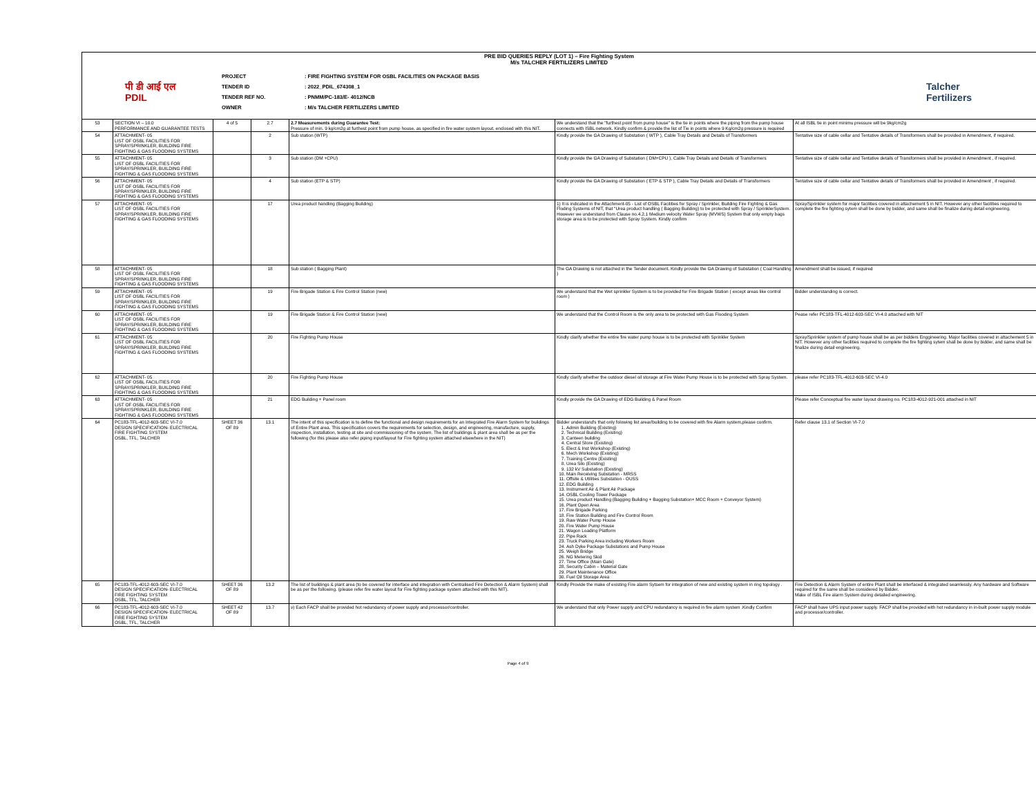| PRE BID QUERIES REPLY (LOT 1) – Fire Fighting System M/s TALCHER FERTILIZERS LIMITED पी डी आई एल PDIL PROJECT TENDER ID TENDER REF NO. OWNER : FIRE FIGHTING SYSTEM FOR OSBL FACILITIES ON PACKAGE BASIS : 2022_PDIL_674308_1 : PNMM/PC-183/E- 4012/NCB : M/s TALCHER FERTILIZERS LIMITED Talcher Fertilizers | | | | | | |
| 53 | SECTION VI – 10.0 PERFORMANCE AND GUARANTEE TESTS | 4 of 5 | 2.7 | 2.7 Measurements during Guarantee Test: Pressure of min. 9 kg/cm2g at furthest point from pump house, as specified in fire water system layout, enclosed with this NIT. | We understand that the "furthest point from pump house" is the tie in points where the piping from the pump house connects with ISBL network. Kindly confirm & provide the list of Tie in points where 9 Kg/cm2g pressure is required | At all ISBL tie in point minimu pressure will be 9kg/cm2g |
| 54 | ATTACHMENT- 05 LIST OF OSBL FACILITIES FOR SPRAY/SPRINKLER, BUILDING FIRE FIGHTING & GAS FLOODING SYSTEMS | | 2 | Sub station (WTP) | Kindly provide the GA Drawing of Substation ( WTP ), Cable Tray Details and Details of Transformers | Tentative size of cable cellar and Tentative details of Transformers shall be provided in Amendment, if required. |
| 55 | ATTACHMENT- 05 LIST OF OSBL FACILITIES FOR SPRAY/SPRINKLER, BUILDING FIRE FIGHTING & GAS FLOODING SYSTEMS | | 3 | Sub station (DM +CPU) | Kindly provide the GA Drawing of Substation ( DM+CPU ), Cable Tray Details and Details of Transformers | Tentative size of cable cellar and Tentative details of Transformers shall be provided in Amendment , if required. |
| 56 | ATTACHMENT- 05 LIST OF OSBL FACILITIES FOR SPRAY/SPRINKLER, BUILDING FIRE FIGHTING & GAS FLOODING SYSTEMS | | 4 | Sub station (ETP & STP) | Kindly provide the GA Drawing of Substation ( ETP & STP ), Cable Tray Details and Details of Transformers | Tentative size of cable cellar and Tentative details of Transformers shall be provided in Amendment , if required. |
| 57 | ATTACHMENT- 05 LIST OF OSBL FACILITIES FOR SPRAY/SPRINKLER, BUILDING FIRE FIGHTING & GAS FLOODING SYSTEMS | | 17 | Urea product handling (Bagging Building) | 1) It is indicated in the Attachment-05 - List of OSBL Facilities for Spray / Sprinkler, Building Fire Fighting & Gas Floding Systems of NIT, that "Urea product handling ( Bagging Building) to be protected with Spray / SprinklerSystem. However we understand from Clause no.4.2.1 Medium velocity Water Spray (MVWS) System that only empty bags storage area is to be protected with Spray System. Kindly confirm | Spray/Sprinkler system for major facilities covered in attachement 5 in NIT. However any other facilities required to complete the fire fighting sytem shall be done by bidder, and same shall be finalize during detail engineering. |
| 58 | ATTACHMENT- 05 LIST OF OSBL FACILITIES FOR SPRAY/SPRINKLER, BUILDING FIRE FIGHTING & GAS FLOODING SYSTEMS | | 18 | Sub station ( Bagging Plant) | The GA Drawing is not attached in the Tender document. Kindly provide the GA Drawing of Substation ( Coal Handling ) | Amendment shall be issued, if required |
| 59 | ATTACHMENT- 05 LIST OF OSBL FACILITIES FOR SPRAY/SPRINKLER, BUILDING FIRE FIGHTING & GAS FLOODING SYSTEMS | | 19 | Fire Brigade Station & Fire Control Station (new) | We understand that the Wet sprinkler System is to be provided for Fire Brigade Station ( except areas like control room ) | Bidder understanding is correct. |
| 60 | ATTACHMENT- 05 LIST OF OSBL FACILITIES FOR SPRAY/SPRINKLER, BUILDING FIRE FIGHTING & GAS FLOODING SYSTEMS | | 19 | Fire Brigade Station & Fire Control Station (new) | We understand that the Control Room is the only area to be protected with Gas Flooding System | Pease refer PC183-TFL-4012-603-SEC VI-4.0 attached with NIT |
| 61 | ATTACHMENT- 05 LIST OF OSBL FACILITIES FOR SPRAY/SPRINKLER, BUILDING FIRE FIGHTING & GAS FLOODING SYSTEMS | | 20 | Fire Fighting Pump House | Kindly clarify whether the entire fire water pump house is to be protected with Sprinkler System | Spray/Sprinkler system of pump house shall be as per bidders Enggineering. Major facilities covered in attachement 5 in NIT. However any other facilities required to complete the fire fighting sytem shall be done by bidder, and same shall be finalize during detail engineering. |
| 62 | ATTACHMENT- 05 LIST OF OSBL FACILITIES FOR SPRAY/SPRINKLER, BUILDING FIRE FIGHTING & GAS FLOODING SYSTEMS | | 20 | Fire Fighting Pump House | Kindly clarify whether the outdoor diesel oil storage at Fire Water Pump House is to be protected with Spray System. | please refer PC183-TFL-4012-603-SEC VI-4.0 |
| 63 | ATTACHMENT- 05 LIST OF OSBL FACILITIES FOR SPRAY/SPRINKLER, BUILDING FIRE FIGHTING & GAS FLOODING SYSTEMS | | 21 | EDG Building + Panel room | Kindly provide the GA Drawing of EDG Building & Panel Room | Please refer Conceptual fire water layout drawing no. PC183-4012-921-001 attached in NIT |
| 64 | PC183-TFL-4012-603-SEC VI-7.0 DESIGN SPECIFICATION- ELECTRICAL FIRE FIGHTING SYSTEM OSBL, TFL, TALCHER | SHEET 36 OF 89 | 13.1 | The intent of this specification is to define the functional and design requirements for an Integrated Fire Alarm System for buildings of Entire Plant area. This specification covers the requirements for selection, design, and engineering, manufacture, supply, inspection, installation, testing at site and commissioning of the system. The list of buildings & plant area shall be as per the following (for this please also refer piping input/layout for Fire fighting system attached elsewhere in the NIT) | Bidder understand's that only folowing list arear/building to be covered with fire Alarm system,please confirm. 1. Admin Building (Existing) 2. Technical Building (Existing) 3. Canteen building 4. Central Store (Existing) 5. Elect & Inst Workshop (Existing) 6. Mech Workshop (Existing) 7. Training Centre (Existing) 8. Urea Silo (Existing) 9. 132 kV Substation (Existing) 10. Main Receiving Substation - MRSS 11. Offsite & Utilities Substation - OUSS 12. EDG Building 13. Instrument Air & Plant Air Package 14. OSBL Cooling Tower Package 15. Urea product Handling (Bagging Building + Bagging Substation+ MCC Room + Conveyor System) 16. Plant Open Area 17. Fire Brigade Parking 18. Fire Station Building and Fire Control Room 19. Raw Water Pump House 20. Fire Water Pump House 21. Wagon Loading Platform 22. Pipe Rack 23. Truck Parking Area including Workers Room 24. Ash Dyke Package Substations and Pump House 25. Weigh Bridge 26. NG Metering Skid 27. Time Office (Main Gate) 28. Security Cabin – Material Gate 29. Plant Maintenance Office 30. Fuel Oil Storage Area | Refer clause 13.1 of Section VI-7.0 |
| 65 | PC183-TFL-4012-603-SEC VI-7.0 DESIGN SPECIFICATION- ELECTRICAL FIRE FIGHTING SYSTEM OSBL, TFL, TALCHER | SHEET 36 OF 89 | 13.2 | The list of buildings & plant area (to be covered for interface and integration with Centralised Fire Detection & Alarm System) shall be as per the following. (please refer fire water layout for Fire fighting package system attached with this NIT). | Kindly Provide the make of existing Fire alarm Sytsem for integration of new and existing system in ring topology . | Fire Detection & Alarm System of entire Plant shall be interfaced & integrated seamlessly. Any hardware and Software required for the same shall be considered by Bidder. Make of ISBL Fire alarm System during detailed engineering. |
| 66 | PC183-TFL-4012-603-SEC VI-7.0 DESIGN SPECIFICATION- ELECTRICAL FIRE FIGHTING SYSTEM OSBL, TFL, TALCHER | SHEET 42 OF 89 | 13.7 | v) Each FACP shall be provided hot redundancy of power supply and processor/controller. | We understand that only Power supply and CPU redundancy is required in fire alarm system .Kindly Confirm | FACP shall have UPS input power supply. FACP shall be provided with hot redundancy in in-built power supply module and processor/controller. |
Page 4 of 9